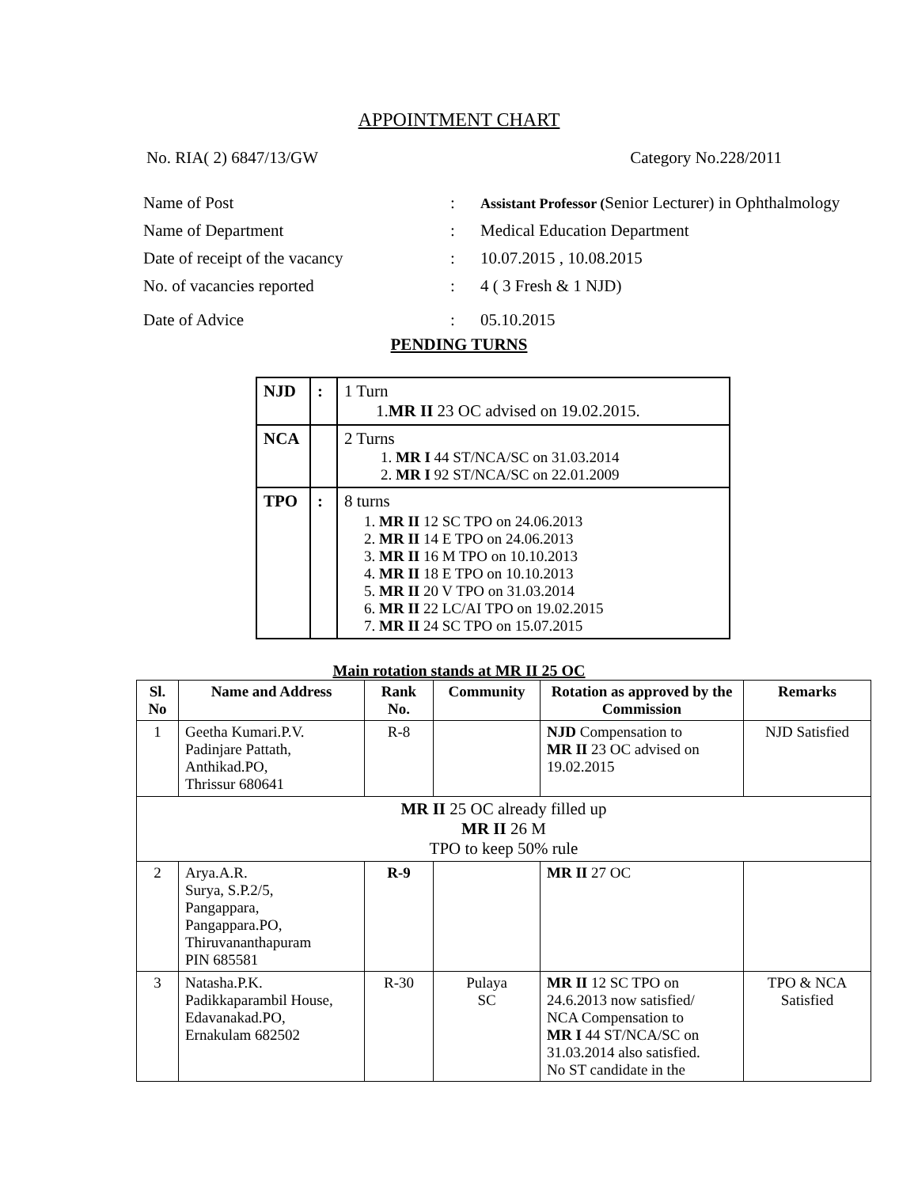APPOINTMENT CHART
No. RIA( 2) 6847/13/GW Category No.228/2011
| Name of Post | : | Assistant Professor ( Senior Lecturer) in Ophthalmology |
| Name of Department | : | Medical Education Department |
| Date of receipt of the vacancy | : | 10.07.2015 , 10.08.2015 |
| No. of vacancies reported | : | 4 ( 3 Fresh & 1 NJD) |
| Date of Advice | : | 05.10.2015 |
PENDING TURNS
| NJD | : | 1 Turn 1. MR II 23 OC advised on 19.02.2015. |
| NCA | | 2 Turns 1. MR I 44 ST/NCA/SC on 31.03.2014 2. MR I 92 ST/NCA/SC on 22.01.2009 |
| TPO | : | 8 turns 1. MR II 12 SC TPO on 24.06.2013 2. MR II 14 E TPO on 24.06.2013 3. MR II 16 M TPO on 10.10.2013 4. MR II 18 E TPO on 10.10.2013 5. MR II 20 V TPO on 31.03.2014 6. MR II 22 LC/AI TPO on 19.02.2015 7. MR II 24 SC TPO on 15.07.2015 |
Main rotation stands at MR II 25 OC
| Sl. No | Name and Address | Rank No. | Community | Rotation as approved by the Commission | Remarks |
| --- | --- | --- | --- | --- | --- |
| 1 | Geetha Kumari.P.V. Padinjare Pattath, Anthikad.PO, Thrissur 680641 | R-8 | | NJD Compensation to MR II 23 OC advised on 19.02.2015 | NJD Satisfied |
| MR II 25 OC already filled up MR II 26 M TPO to keep 50% rule | | | | | |
| 2 | Arya.A.R. Surya, S.P.2/5, Pangappara, Pangappara.PO, Thiruvananthapuram PIN 685581 | R-9 | | MR II 27 OC | |
| 3 | Natasha.P.K. Padikkaparambil House, Edavanakad.PO, Ernakulam 682502 | R-30 | Pulaya SC | MR II 12 SC TPO on 24.6.2013 now satisfied/ NCA Compensation to MR I 44 ST/NCA/SC on 31.03.2014 also satisfied. No ST candidate in the | TPO & NCA Satisfied |